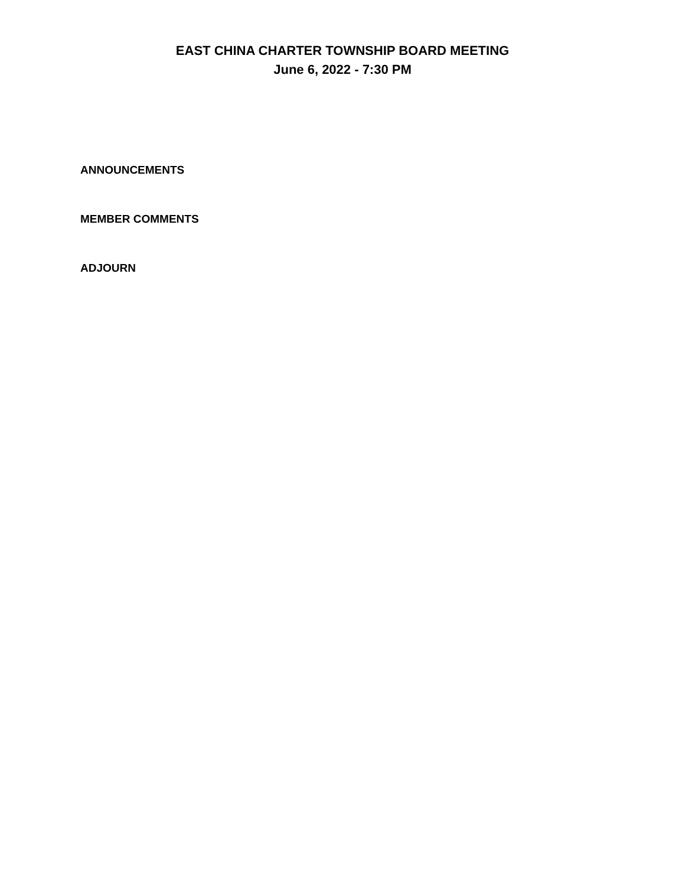EAST CHINA CHARTER TOWNSHIP BOARD MEETING
June 6, 2022 - 7:30 PM
ANNOUNCEMENTS
MEMBER COMMENTS
ADJOURN